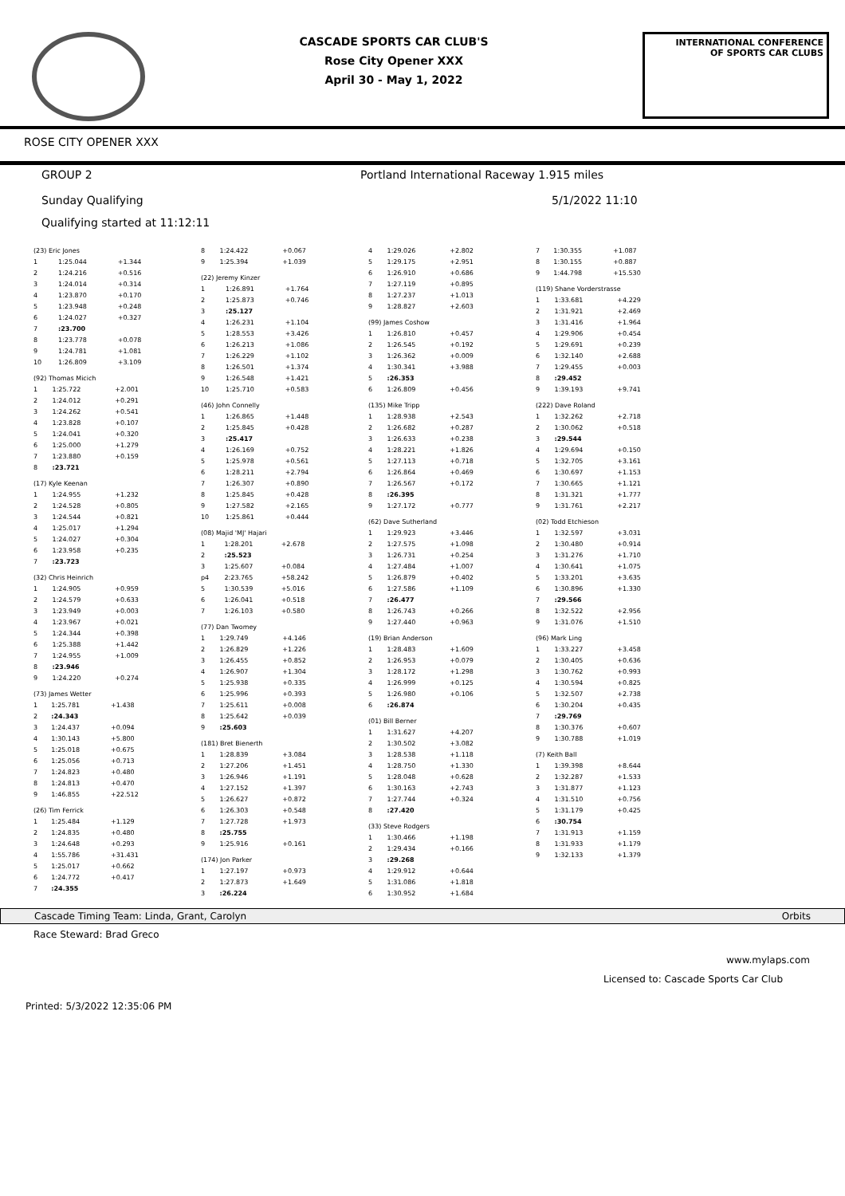CASCADE SPORTS CAR CLUB'S
Rose City Opener XXX
April 30 - May 1, 2022
INTERNATIONAL CONFERENCE
OF SPORTS CAR CLUBS
ROSE CITY OPENER XXX
GROUP 2 Portland International Raceway 1.915 miles
Sunday Qualifying 5/1/2022 11:10
Qualifying started at 11:12:11
| (23) Eric Jones | | |
| 1 | 1:25.044 | +1.344 |
| 2 | 1:24.216 | +0.516 |
| 3 | 1:24.014 | +0.314 |
| 4 | 1:23.870 | +0.170 |
| 5 | 1:23.948 | +0.248 |
| 6 | 1:24.027 | +0.327 |
| 7 | :23.700 | |
| 8 | 1:23.778 | +0.078 |
| 9 | 1:24.781 | +1.081 |
| 10 | 1:26.809 | +3.109 |
| (92) Thomas Micich | | |
| 1 | 1:25.722 | +2.001 |
| 2 | 1:24.012 | +0.291 |
| 3 | 1:24.262 | +0.541 |
| 4 | 1:23.828 | +0.107 |
| 5 | 1:24.041 | +0.320 |
| 6 | 1:25.000 | +1.279 |
| 7 | 1:23.880 | +0.159 |
| 8 | :23.721 | |
| (17) Kyle Keenan | | |
| 1 | 1:24.955 | +1.232 |
| 2 | 1:24.528 | +0.805 |
| 3 | 1:24.544 | +0.821 |
| 4 | 1:25.017 | +1.294 |
| 5 | 1:24.027 | +0.304 |
| 6 | 1:23.958 | +0.235 |
| 7 | :23.723 | |
| (32) Chris Heinrich | | |
| 1 | 1:24.905 | +0.959 |
| 2 | 1:24.579 | +0.633 |
| 3 | 1:23.949 | +0.003 |
| 4 | 1:23.967 | +0.021 |
| 5 | 1:24.344 | +0.398 |
| 6 | 1:25.388 | +1.442 |
| 7 | 1:24.955 | +1.009 |
| 8 | :23.946 | |
| 9 | 1:24.220 | +0.274 |
| (73) James Wetter | | |
| 1 | 1:25.781 | +1.438 |
| 2 | :24.343 | |
| 3 | 1:24.437 | +0.094 |
| 4 | 1:30.143 | +5.800 |
| 5 | 1:25.018 | +0.675 |
| 6 | 1:25.056 | +0.713 |
| 7 | 1:24.823 | +0.480 |
| 8 | 1:24.813 | +0.470 |
| 9 | 1:46.855 | +22.512 |
| (26) Tim Ferrick | | |
| 1 | 1:25.484 | +1.129 |
| 2 | 1:24.835 | +0.480 |
| 3 | 1:24.648 | +0.293 |
| 4 | 1:55.786 | +31.431 |
| 5 | 1:25.017 | +0.662 |
| 6 | 1:24.772 | +0.417 |
| 7 | :24.355 | |
| 8 | 1:24.422 | +0.067 |
| 9 | 1:25.394 | +1.039 |
| (22) Jeremy Kinzer | | |
| 1 | 1:26.891 | +1.764 |
| 2 | 1:25.873 | +0.746 |
| 3 | :25.127 | |
| 4 | 1:26.231 | +1.104 |
| 5 | 1:28.553 | +3.426 |
| 6 | 1:26.213 | +1.086 |
| 7 | 1:26.229 | +1.102 |
| 8 | 1:26.501 | +1.374 |
| 9 | 1:26.548 | +1.421 |
| 10 | 1:25.710 | +0.583 |
| (46) John Connelly | | |
| 1 | 1:26.865 | +1.448 |
| 2 | 1:25.845 | +0.428 |
| 3 | :25.417 | |
| 4 | 1:26.169 | +0.752 |
| 5 | 1:25.978 | +0.561 |
| 6 | 1:28.211 | +2.794 |
| 7 | 1:26.307 | +0.890 |
| 8 | 1:25.845 | +0.428 |
| 9 | 1:27.582 | +2.165 |
| 10 | 1:25.861 | +0.444 |
| (08) Majid 'MJ' Hajari | | |
| 1 | 1:28.201 | +2.678 |
| 2 | :25.523 | |
| 3 | 1:25.607 | +0.084 |
| p4 | 2:23.765 | +58.242 |
| 5 | 1:30.539 | +5.016 |
| 6 | 1:26.041 | +0.518 |
| 7 | 1:26.103 | +0.580 |
| (77) Dan Twomey | | |
| 1 | 1:29.749 | +4.146 |
| 2 | 1:26.829 | +1.226 |
| 3 | 1:26.455 | +0.852 |
| 4 | 1:26.907 | +1.304 |
| 5 | 1:25.938 | +0.335 |
| 6 | 1:25.996 | +0.393 |
| 7 | 1:25.611 | +0.008 |
| 8 | 1:25.642 | +0.039 |
| 9 | :25.603 | |
| (181) Bret Bienerth | | |
| 1 | 1:28.839 | +3.084 |
| 2 | 1:27.206 | +1.451 |
| 3 | 1:26.946 | +1.191 |
| 4 | 1:27.152 | +1.397 |
| 5 | 1:26.627 | +0.872 |
| 6 | 1:26.303 | +0.548 |
| 7 | 1:27.728 | +1.973 |
| 8 | :25.755 | |
| 9 | 1:25.916 | +0.161 |
| (174) Jon Parker | | |
| 1 | 1:27.197 | +0.973 |
| 2 | 1:27.873 | +1.649 |
| 3 | :26.224 | |
| 4 | 1:29.026 | +2.802 |
| 5 | 1:29.175 | +2.951 |
| 6 | 1:26.910 | +0.686 |
| 7 | 1:27.119 | +0.895 |
| 8 | 1:27.237 | +1.013 |
| 9 | 1:28.827 | +2.603 |
| (99) James Coshow | | |
| 1 | 1:26.810 | +0.457 |
| 2 | 1:26.545 | +0.192 |
| 3 | 1:26.362 | +0.009 |
| 4 | 1:30.341 | +3.988 |
| 5 | :26.353 | |
| 6 | 1:26.809 | +0.456 |
| (135) Mike Tripp | | |
| 1 | 1:28.938 | +2.543 |
| 2 | 1:26.682 | +0.287 |
| 3 | 1:26.633 | +0.238 |
| 4 | 1:28.221 | +1.826 |
| 5 | 1:27.113 | +0.718 |
| 6 | 1:26.864 | +0.469 |
| 7 | 1:26.567 | +0.172 |
| 8 | :26.395 | |
| 9 | 1:27.172 | +0.777 |
| (62) Dave Sutherland | | |
| 1 | 1:29.923 | +3.446 |
| 2 | 1:27.575 | +1.098 |
| 3 | 1:26.731 | +0.254 |
| 4 | 1:27.484 | +1.007 |
| 5 | 1:26.879 | +0.402 |
| 6 | 1:27.586 | +1.109 |
| 7 | :26.477 | |
| 8 | 1:26.743 | +0.266 |
| 9 | 1:27.440 | +0.963 |
| (19) Brian Anderson | | |
| 1 | 1:28.483 | +1.609 |
| 2 | 1:26.953 | +0.079 |
| 3 | 1:28.172 | +1.298 |
| 4 | 1:26.999 | +0.125 |
| 5 | 1:26.980 | +0.106 |
| 6 | :26.874 | |
| (01) Bill Berner | | |
| 1 | 1:31.627 | +4.207 |
| 2 | 1:30.502 | +3.082 |
| 3 | 1:28.538 | +1.118 |
| 4 | 1:28.750 | +1.330 |
| 5 | 1:28.048 | +0.628 |
| 6 | 1:30.163 | +2.743 |
| 7 | 1:27.744 | +0.324 |
| 8 | :27.420 | |
| (33) Steve Rodgers | | |
| 1 | 1:30.466 | +1.198 |
| 2 | 1:29.434 | +0.166 |
| 3 | :29.268 | |
| 4 | 1:29.912 | +0.644 |
| 5 | 1:31.086 | +1.818 |
| 6 | 1:30.952 | +1.684 |
| 7 | 1:30.355 | +1.087 |
| 8 | 1:30.155 | +0.887 |
| 9 | 1:44.798 | +15.530 |
| (119) Shane Vorderstrasse | | |
| 1 | 1:33.681 | +4.229 |
| 2 | 1:31.921 | +2.469 |
| 3 | 1:31.416 | +1.964 |
| 4 | 1:29.906 | +0.454 |
| 5 | 1:29.691 | +0.239 |
| 6 | 1:32.140 | +2.688 |
| 7 | 1:29.455 | +0.003 |
| 8 | :29.452 | |
| 9 | 1:39.193 | +9.741 |
| (222) Dave Roland | | |
| 1 | 1:32.262 | +2.718 |
| 2 | 1:30.062 | +0.518 |
| 3 | :29.544 | |
| 4 | 1:29.694 | +0.150 |
| 5 | 1:32.705 | +3.161 |
| 6 | 1:30.697 | +1.153 |
| 7 | 1:30.665 | +1.121 |
| 8 | 1:31.321 | +1.777 |
| 9 | 1:31.761 | +2.217 |
| (02) Todd Etchieson | | |
| 1 | 1:32.597 | +3.031 |
| 2 | 1:30.480 | +0.914 |
| 3 | 1:31.276 | +1.710 |
| 4 | 1:30.641 | +1.075 |
| 5 | 1:33.201 | +3.635 |
| 6 | 1:30.896 | +1.330 |
| 7 | :29.566 | |
| 8 | 1:32.522 | +2.956 |
| 9 | 1:31.076 | +1.510 |
| (96) Mark Ling | | |
| 1 | 1:33.227 | +3.458 |
| 2 | 1:30.405 | +0.636 |
| 3 | 1:30.762 | +0.993 |
| 4 | 1:30.594 | +0.825 |
| 5 | 1:32.507 | +2.738 |
| 6 | 1:30.204 | +0.435 |
| 7 | :29.769 | |
| 8 | 1:30.376 | +0.607 |
| 9 | 1:30.788 | +1.019 |
| (7) Keith Ball | | |
| 1 | 1:39.398 | +8.644 |
| 2 | 1:32.287 | +1.533 |
| 3 | 1:31.877 | +1.123 |
| 4 | 1:31.510 | +0.756 |
| 5 | 1:31.179 | +0.425 |
| 6 | :30.754 | |
| 7 | 1:31.913 | +1.159 |
| 8 | 1:31.933 | +1.179 |
| 9 | 1:32.133 | +1.379 |
Cascade Timing Team: Linda, Grant, Carolyn Orbits
Race Steward: Brad Greco
www.mylaps.com
Licensed to: Cascade Sports Car Club
Printed: 5/3/2022 12:35:06 PM